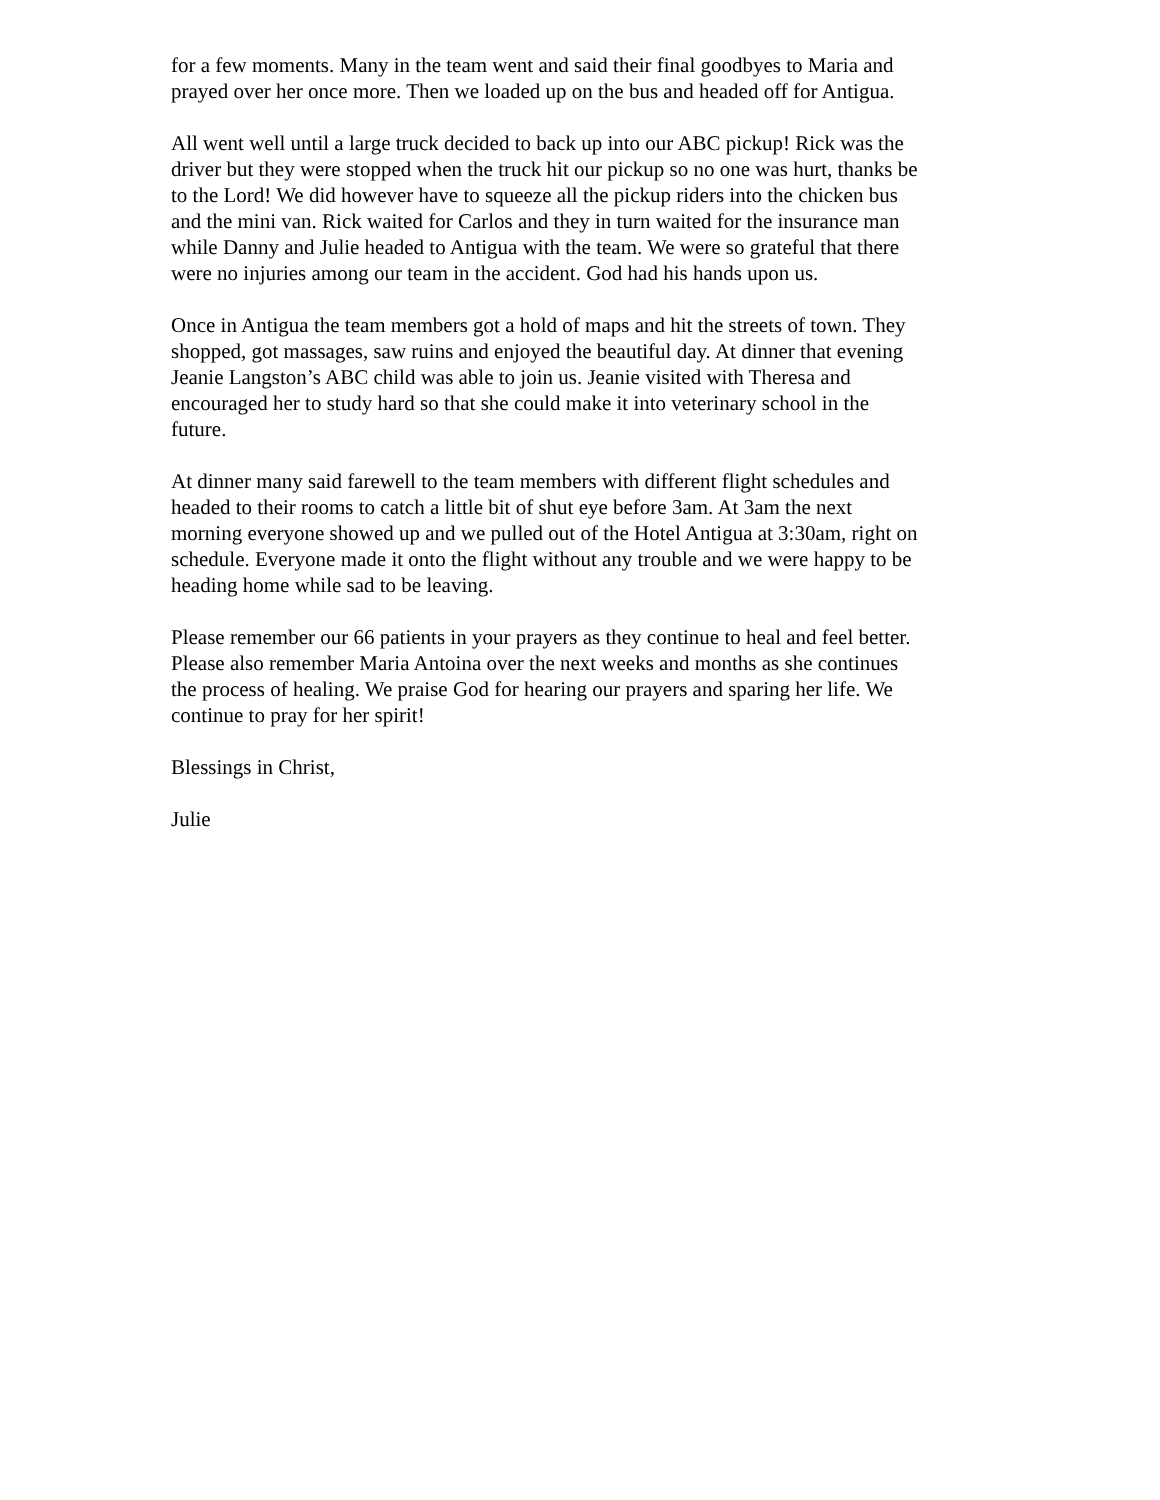for a few moments. Many in the team went and said their final goodbyes to Maria and prayed over her once more. Then we loaded up on the bus and headed off for Antigua.
All went well until a large truck decided to back up into our ABC pickup! Rick was the driver but they were stopped when the truck hit our pickup so no one was hurt, thanks be to the Lord! We did however have to squeeze all the pickup riders into the chicken bus and the mini van. Rick waited for Carlos and they in turn waited for the insurance man while Danny and Julie headed to Antigua with the team. We were so grateful that there were no injuries among our team in the accident. God had his hands upon us.
Once in Antigua the team members got a hold of maps and hit the streets of town. They shopped, got massages, saw ruins and enjoyed the beautiful day. At dinner that evening Jeanie Langston’s ABC child was able to join us. Jeanie visited with Theresa and encouraged her to study hard so that she could make it into veterinary school in the future.
At dinner many said farewell to the team members with different flight schedules and headed to their rooms to catch a little bit of shut eye before 3am. At 3am the next morning everyone showed up and we pulled out of the Hotel Antigua at 3:30am, right on schedule. Everyone made it onto the flight without any trouble and we were happy to be heading home while sad to be leaving.
Please remember our 66 patients in your prayers as they continue to heal and feel better. Please also remember Maria Antoina over the next weeks and months as she continues the process of healing. We praise God for hearing our prayers and sparing her life. We continue to pray for her spirit!
Blessings in Christ,
Julie